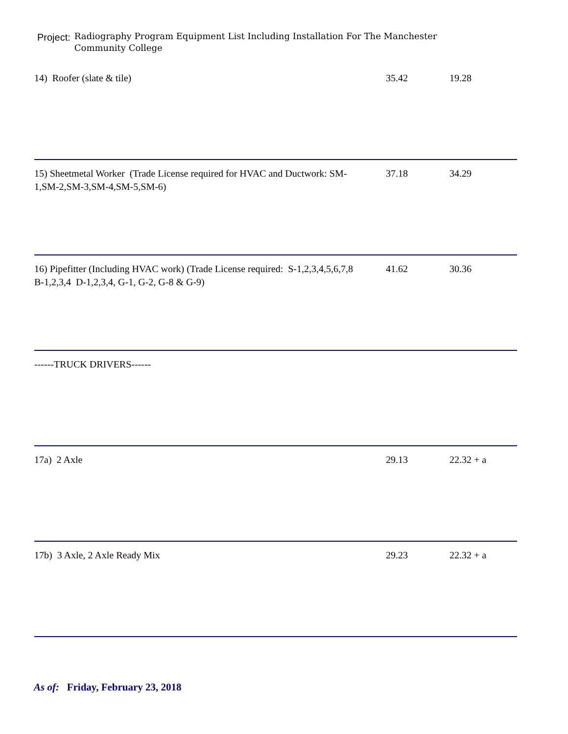Project:
Radiography Program Equipment List Including Installation For The Manchester Community College
| 14) Roofer (slate & tile) | 35.42 | 19.28 |
| 15) Sheetmetal Worker (Trade License required for HVAC and Ductwork: SM-1,SM-2,SM-3,SM-4,SM-5,SM-6) | 37.18 | 34.29 |
| 16) Pipefitter (Including HVAC work) (Trade License required: S-1,2,3,4,5,6,7,8 B-1,2,3,4 D-1,2,3,4, G-1, G-2, G-8 & G-9) | 41.62 | 30.36 |
| ------TRUCK DRIVERS------ | | |
| 17a) 2 Axle | 29.13 | 22.32 + a |
| 17b) 3 Axle, 2 Axle Ready Mix | 29.23 | 22.32 + a |
As of: Friday, February 23, 2018